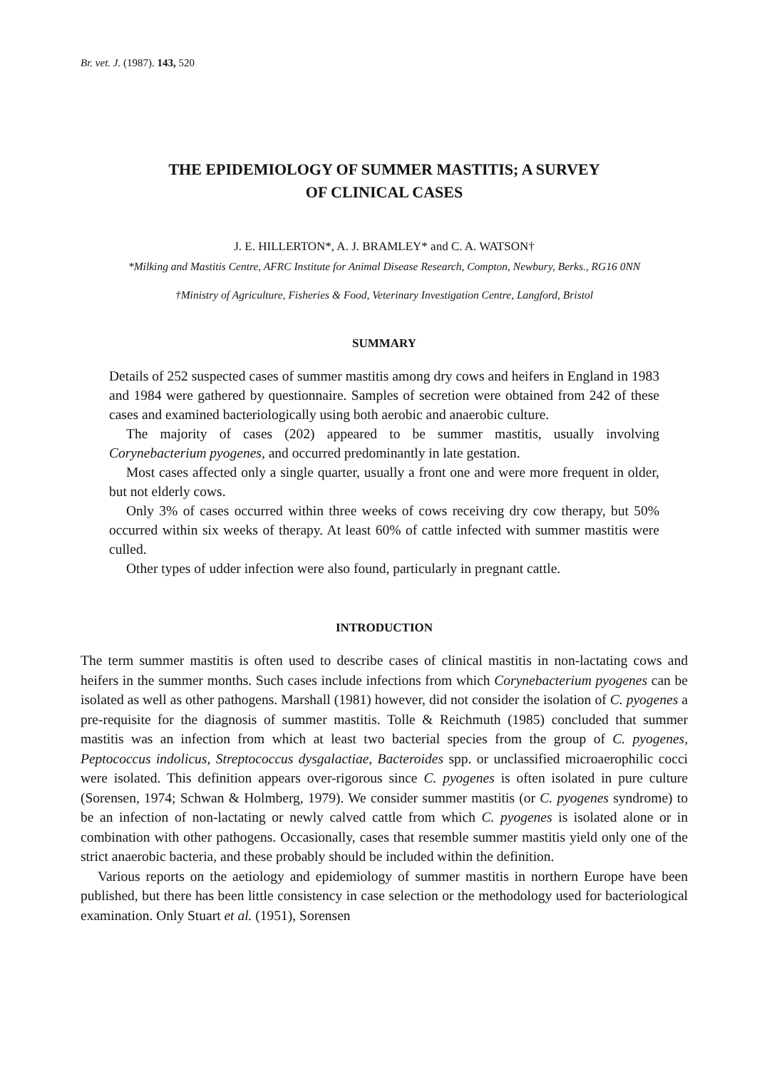Br. vet. J. (1987). 143, 520
THE EPIDEMIOLOGY OF SUMMER MASTITIS; A SURVEY
OF CLINICAL CASES
J. E. HILLERTON*, A. J. BRAMLEY* and C. A. WATSON†
*Milking and Mastitis Centre, AFRC Institute for Animal Disease Research, Compton, Newbury, Berks., RG16 0NN
†Ministry of Agriculture, Fisheries & Food, Veterinary Investigation Centre, Langford, Bristol
SUMMARY
Details of 252 suspected cases of summer mastitis among dry cows and heifers in England in 1983 and 1984 were gathered by questionnaire. Samples of secretion were obtained from 242 of these cases and examined bacteriologically using both aerobic and anaerobic culture.
The majority of cases (202) appeared to be summer mastitis, usually involving Corynebacterium pyogenes, and occurred predominantly in late gestation.
Most cases affected only a single quarter, usually a front one and were more frequent in older, but not elderly cows.
Only 3% of cases occurred within three weeks of cows receiving dry cow therapy, but 50% occurred within six weeks of therapy. At least 60% of cattle infected with summer mastitis were culled.
Other types of udder infection were also found, particularly in pregnant cattle.
INTRODUCTION
The term summer mastitis is often used to describe cases of clinical mastitis in non-lactating cows and heifers in the summer months. Such cases include infections from which Corynebacterium pyogenes can be isolated as well as other pathogens. Marshall (1981) however, did not consider the isolation of C. pyogenes a pre-requisite for the diagnosis of summer mastitis. Tolle & Reichmuth (1985) concluded that summer mastitis was an infection from which at least two bacterial species from the group of C. pyogenes, Peptococcus indolicus, Streptococcus dysgalactiae, Bacteroides spp. or unclassified microaerophilic cocci were isolated. This definition appears over-rigorous since C. pyogenes is often isolated in pure culture (Sorensen, 1974; Schwan & Holmberg, 1979). We consider summer mastitis (or C. pyogenes syndrome) to be an infection of non-lactating or newly calved cattle from which C. pyogenes is isolated alone or in combination with other pathogens. Occasionally, cases that resemble summer mastitis yield only one of the strict anaerobic bacteria, and these probably should be included within the definition.
Various reports on the aetiology and epidemiology of summer mastitis in northern Europe have been published, but there has been little consistency in case selection or the methodology used for bacteriological examination. Only Stuart et al. (1951), Sorensen